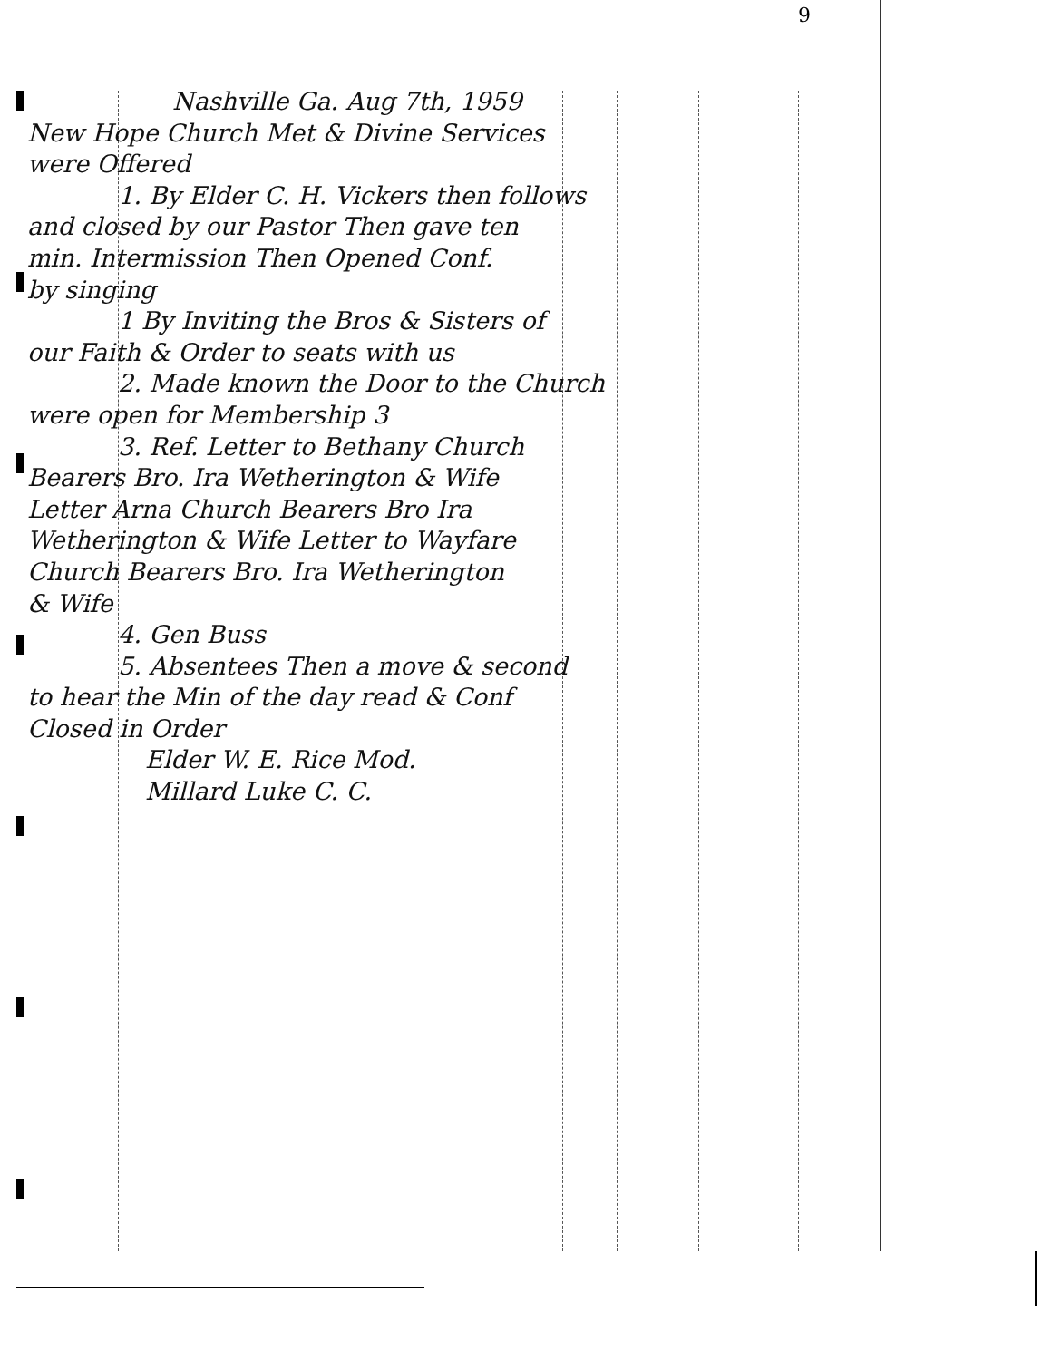9
Nashville Ga. Aug 7th, 1959
New Hope Church Met & Divine Services
were Offered
1. By Elder C. H. Vickers then follows
and closed by our Pastor Then gave ten
min. Intermission Then Opened Conf.
by singing
1 By Inviting the Bros & Sisters of
our Faith & Order to seats with us
2. Made known the Door to the Church
were open for Membership 3
3. Ref. Letter to Bethany Church
Bearers Bro. Ira Wetherington & Wife
Letter Arna Church Bearers Bro Ira
Wetherington & Wife Letter to Wayfare
Church Bearers Bro. Ira Wetherington
& Wife
4. Gen Buss
5. Absentees Then a move & second
to hear the Min of the day read & Conf
Closed in Order
Elder W. E. Rice Mod.
Millard Luke C. C.